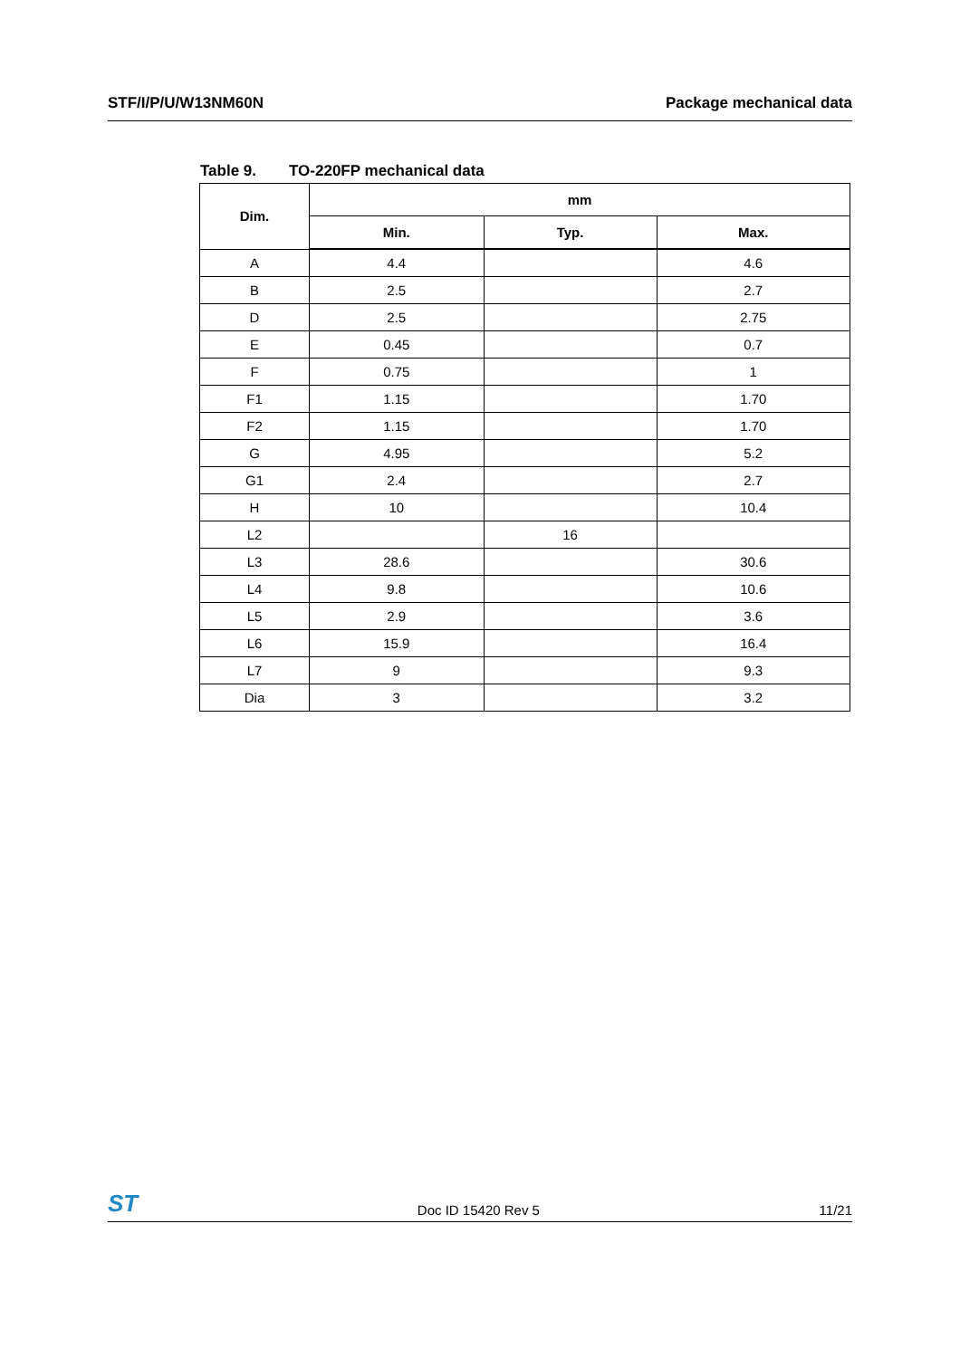STF/I/P/U/W13NM60N Package mechanical data
Table 9. TO-220FP mechanical data
| Dim. | mm | | |
| --- | --- | --- | --- |
| | Min. | Typ. | Max. |
| A | 4.4 | | 4.6 |
| B | 2.5 | | 2.7 |
| D | 2.5 | | 2.75 |
| E | 0.45 | | 0.7 |
| F | 0.75 | | 1 |
| F1 | 1.15 | | 1.70 |
| F2 | 1.15 | | 1.70 |
| G | 4.95 | | 5.2 |
| G1 | 2.4 | | 2.7 |
| H | 10 | | 10.4 |
| L2 | | 16 | |
| L3 | 28.6 | | 30.6 |
| L4 | 9.8 | | 10.6 |
| L5 | 2.9 | | 3.6 |
| L6 | 15.9 | | 16.4 |
| L7 | 9 | | 9.3 |
| Dia | 3 | | 3.2 |
ST
Doc ID 15420 Rev 5
11/21